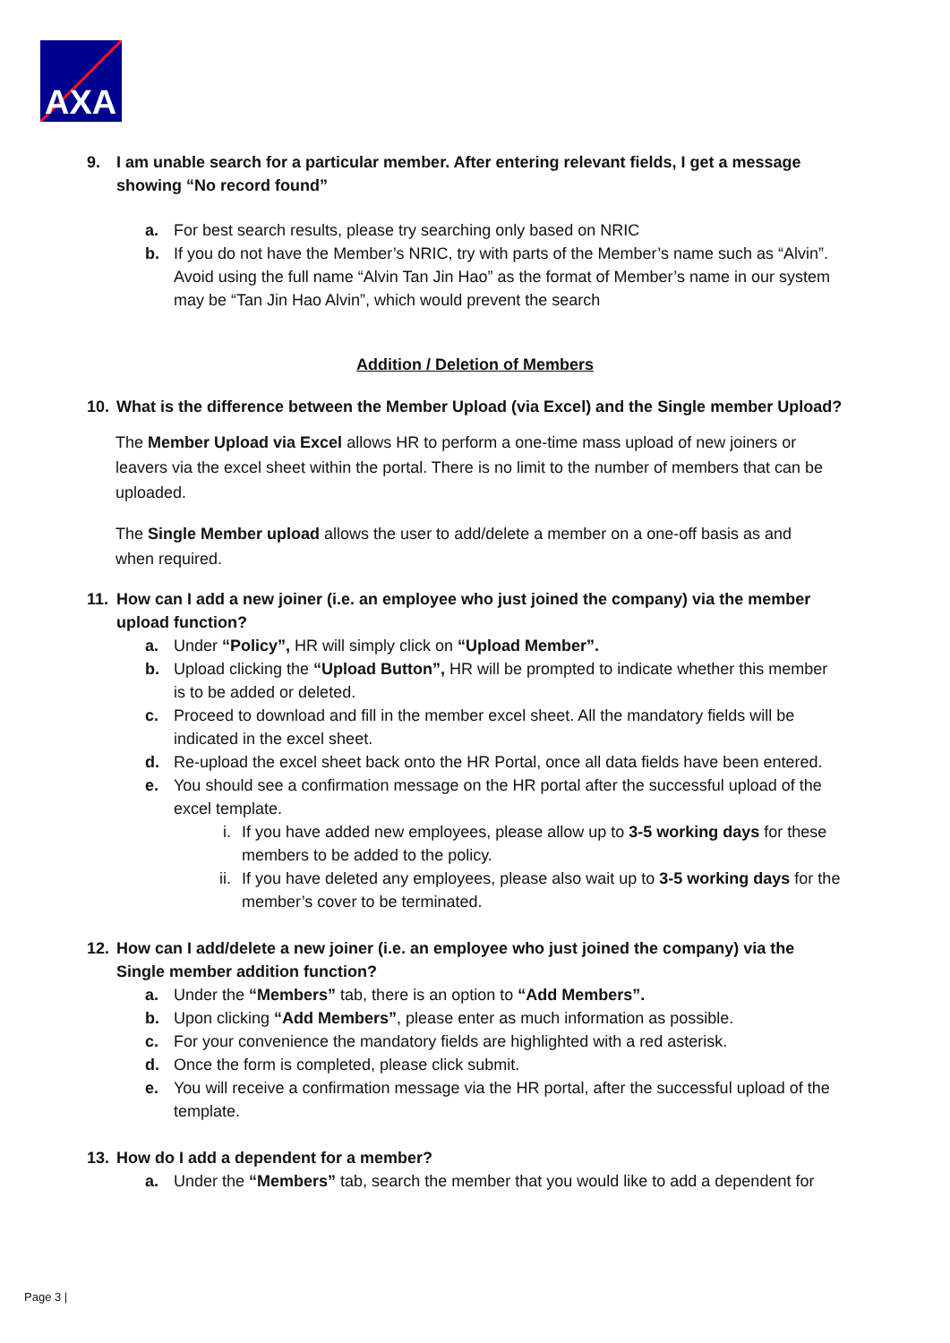AXA
9. I am unable search for a particular member. After entering relevant fields, I get a message showing “No record found”
a. For best search results, please try searching only based on NRIC
b. If you do not have the Member’s NRIC, try with parts of the Member’s name such as “Alvin”. Avoid using the full name “Alvin Tan Jin Hao” as the format of Member’s name in our system may be “Tan Jin Hao Alvin”, which would prevent the search
Addition / Deletion of Members
10. What is the difference between the Member Upload (via Excel) and the Single member Upload?
The Member Upload via Excel allows HR to perform a one-time mass upload of new joiners or leavers via the excel sheet within the portal. There is no limit to the number of members that can be uploaded.
The Single Member upload allows the user to add/delete a member on a one-off basis as and when required.
11. How can I add a new joiner (i.e. an employee who just joined the company) via the member upload function?
a. Under “Policy”, HR will simply click on “Upload Member”.
b. Upload clicking the “Upload Button”, HR will be prompted to indicate whether this member is to be added or deleted.
c. Proceed to download and fill in the member excel sheet. All the mandatory fields will be indicated in the excel sheet.
d. Re-upload the excel sheet back onto the HR Portal, once all data fields have been entered.
e. You should see a confirmation message on the HR portal after the successful upload of the excel template.
i. If you have added new employees, please allow up to 3-5 working days for these members to be added to the policy.
ii. If you have deleted any employees, please also wait up to 3-5 working days for the member’s cover to be terminated.
12. How can I add/delete a new joiner (i.e. an employee who just joined the company) via the Single member addition function?
a. Under the “Members” tab, there is an option to “Add Members”.
b. Upon clicking “Add Members”, please enter as much information as possible.
c. For your convenience the mandatory fields are highlighted with a red asterisk.
d. Once the form is completed, please click submit.
e. You will receive a confirmation message via the HR portal, after the successful upload of the template.
13. How do I add a dependent for a member?
a. Under the “Members” tab, search the member that you would like to add a dependent for
Page 3 |